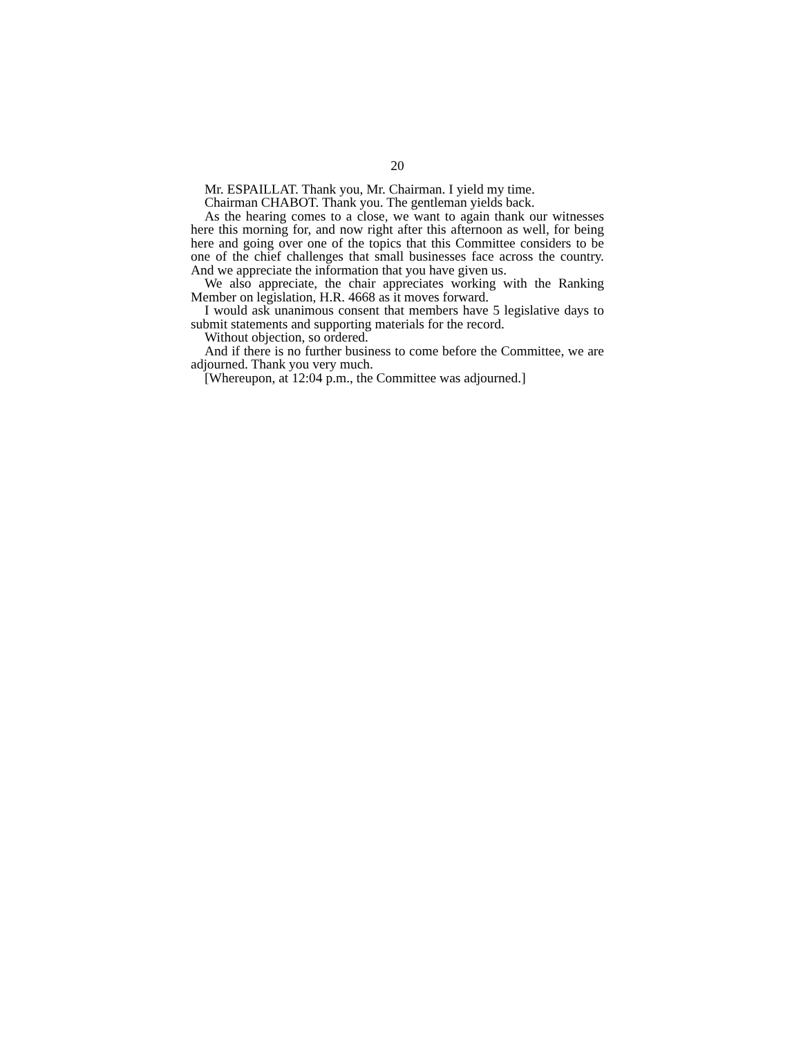20
Mr. ESPAILLAT. Thank you, Mr. Chairman. I yield my time.
Chairman CHABOT. Thank you. The gentleman yields back.
As the hearing comes to a close, we want to again thank our witnesses here this morning for, and now right after this afternoon as well, for being here and going over one of the topics that this Committee considers to be one of the chief challenges that small businesses face across the country. And we appreciate the information that you have given us.
We also appreciate, the chair appreciates working with the Ranking Member on legislation, H.R. 4668 as it moves forward.
I would ask unanimous consent that members have 5 legislative days to submit statements and supporting materials for the record.
Without objection, so ordered.
And if there is no further business to come before the Committee, we are adjourned. Thank you very much.
[Whereupon, at 12:04 p.m., the Committee was adjourned.]